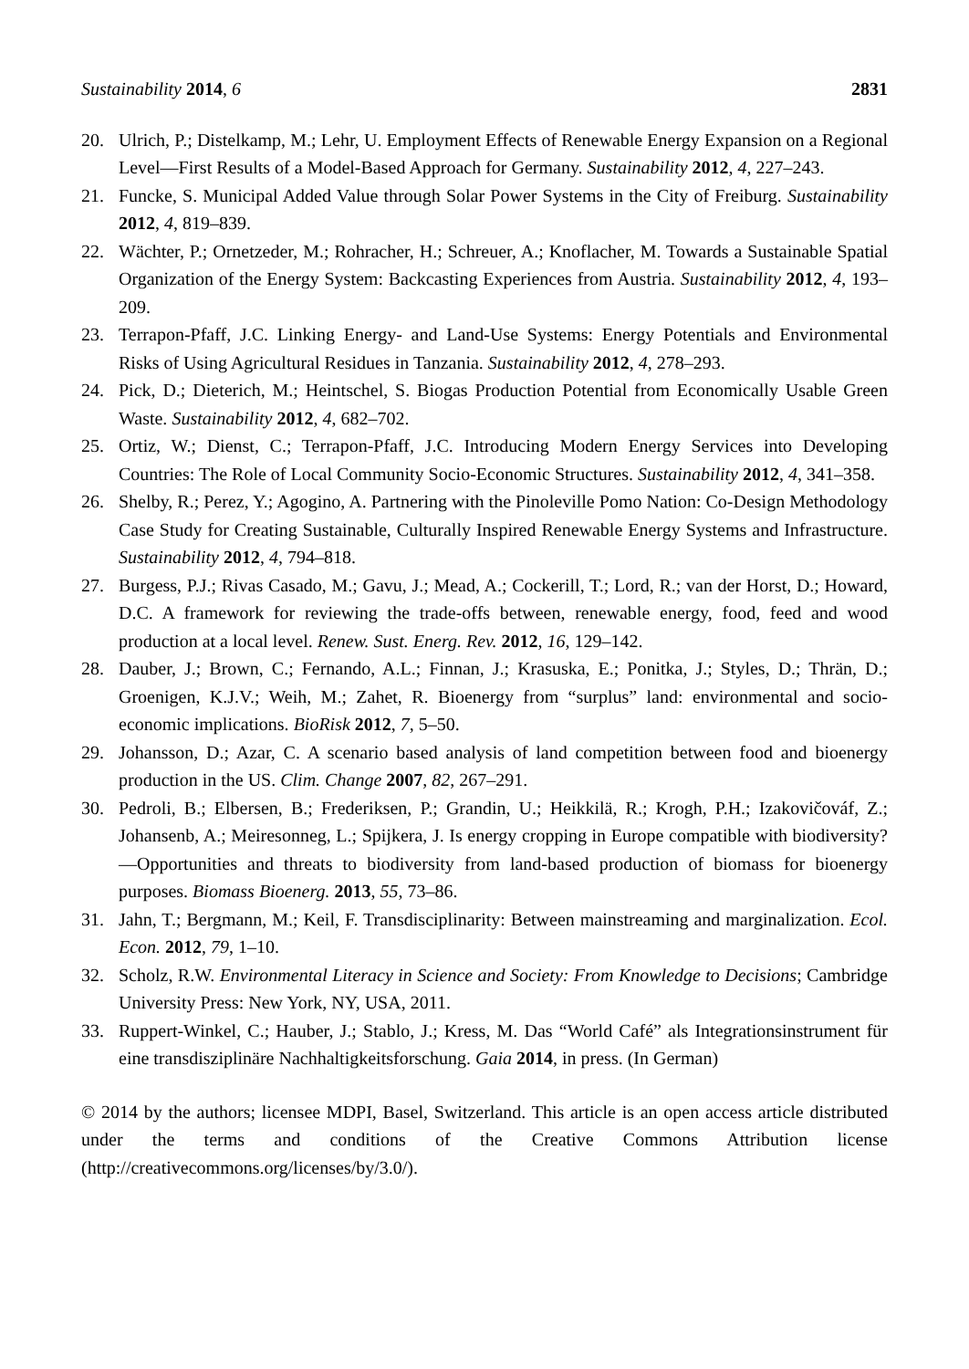Sustainability 2014, 6 2831
20. Ulrich, P.; Distelkamp, M.; Lehr, U. Employment Effects of Renewable Energy Expansion on a Regional Level—First Results of a Model-Based Approach for Germany. Sustainability 2012, 4, 227–243.
21. Funcke, S. Municipal Added Value through Solar Power Systems in the City of Freiburg. Sustainability 2012, 4, 819–839.
22. Wächter, P.; Ornetzeder, M.; Rohracher, H.; Schreuer, A.; Knoflacher, M. Towards a Sustainable Spatial Organization of the Energy System: Backcasting Experiences from Austria. Sustainability 2012, 4, 193–209.
23. Terrapon-Pfaff, J.C. Linking Energy- and Land-Use Systems: Energy Potentials and Environmental Risks of Using Agricultural Residues in Tanzania. Sustainability 2012, 4, 278–293.
24. Pick, D.; Dieterich, M.; Heintschel, S. Biogas Production Potential from Economically Usable Green Waste. Sustainability 2012, 4, 682–702.
25. Ortiz, W.; Dienst, C.; Terrapon-Pfaff, J.C. Introducing Modern Energy Services into Developing Countries: The Role of Local Community Socio-Economic Structures. Sustainability 2012, 4, 341–358.
26. Shelby, R.; Perez, Y.; Agogino, A. Partnering with the Pinoleville Pomo Nation: Co-Design Methodology Case Study for Creating Sustainable, Culturally Inspired Renewable Energy Systems and Infrastructure. Sustainability 2012, 4, 794–818.
27. Burgess, P.J.; Rivas Casado, M.; Gavu, J.; Mead, A.; Cockerill, T.; Lord, R.; van der Horst, D.; Howard, D.C. A framework for reviewing the trade-offs between, renewable energy, food, feed and wood production at a local level. Renew. Sust. Energ. Rev. 2012, 16, 129–142.
28. Dauber, J.; Brown, C.; Fernando, A.L.; Finnan, J.; Krasuska, E.; Ponitka, J.; Styles, D.; Thrän, D.; Groenigen, K.J.V.; Weih, M.; Zahet, R. Bioenergy from “surplus” land: environmental and socio-economic implications. BioRisk 2012, 7, 5–50.
29. Johansson, D.; Azar, C. A scenario based analysis of land competition between food and bioenergy production in the US. Clim. Change 2007, 82, 267–291.
30. Pedroli, B.; Elbersen, B.; Frederiksen, P.; Grandin, U.; Heikkilä, R.; Krogh, P.H.; Izakovičováf, Z.; Johansenb, A.; Meiresonneg, L.; Spijkera, J. Is energy cropping in Europe compatible with biodiversity?—Opportunities and threats to biodiversity from land-based production of biomass for bioenergy purposes. Biomass Bioenerg. 2013, 55, 73–86.
31. Jahn, T.; Bergmann, M.; Keil, F. Transdisciplinarity: Between mainstreaming and marginalization. Ecol. Econ. 2012, 79, 1–10.
32. Scholz, R.W. Environmental Literacy in Science and Society: From Knowledge to Decisions; Cambridge University Press: New York, NY, USA, 2011.
33. Ruppert-Winkel, C.; Hauber, J.; Stablo, J.; Kress, M. Das “World Café” als Integrationsinstrument für eine transdisziplinäre Nachhaltigkeitsforschung. Gaia 2014, in press. (In German)
© 2014 by the authors; licensee MDPI, Basel, Switzerland. This article is an open access article distributed under the terms and conditions of the Creative Commons Attribution license (http://creativecommons.org/licenses/by/3.0/).